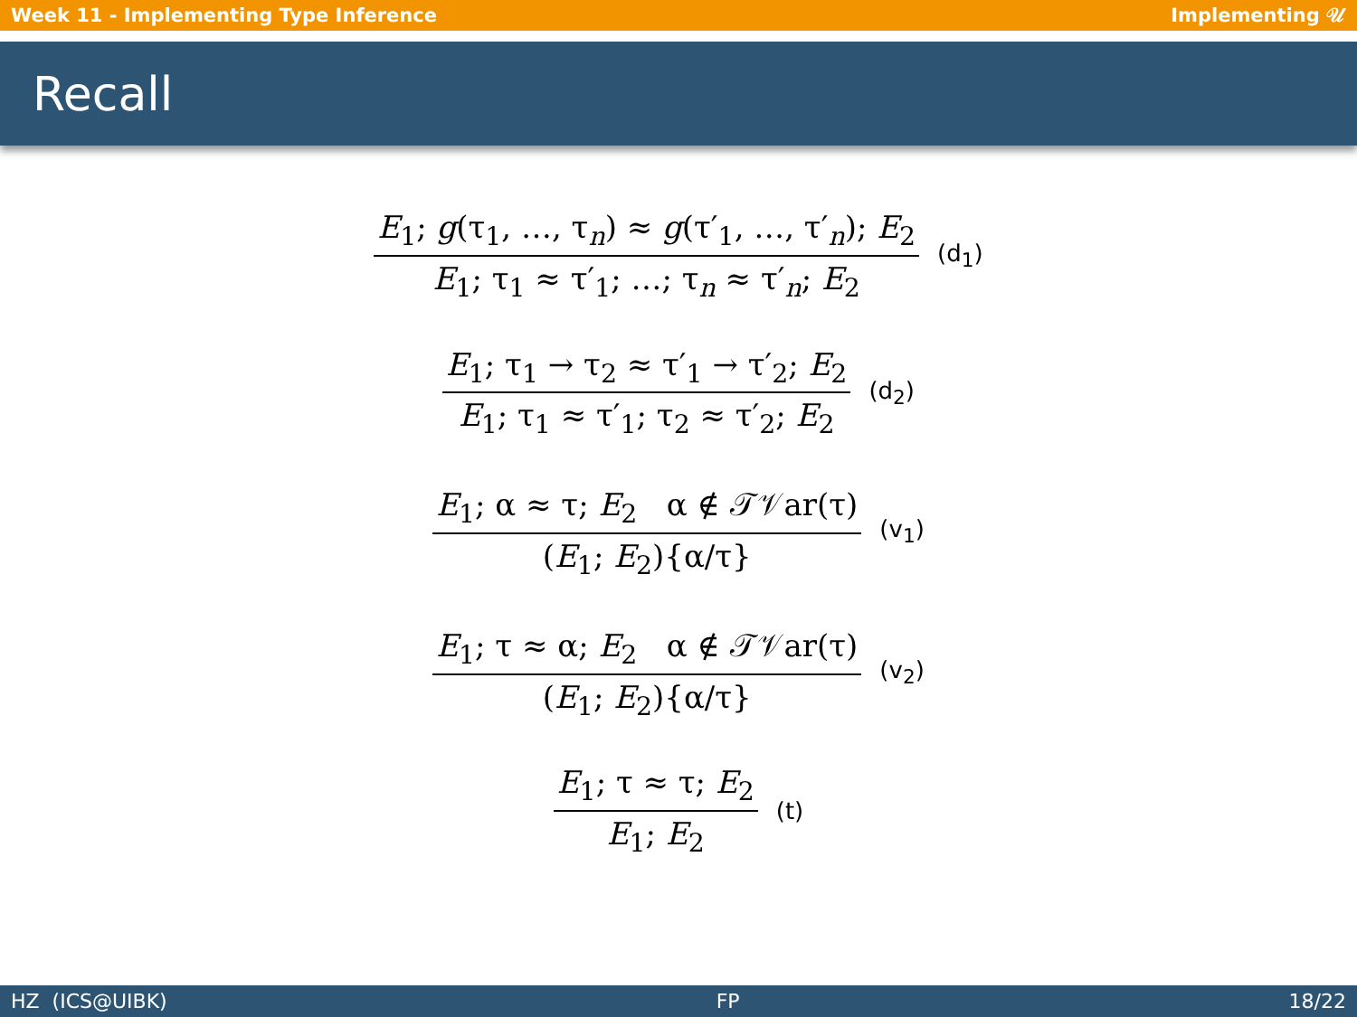Week 11 - Implementing Type Inference Implementing 𝒰
Recall
E<sub>1</sub>; g(τ<sub>1</sub>, …, τ<sub>n</sub>) ≈ g(τ′<sub>1</sub>, …, τ′<sub>n</sub>); E<sub>2</sub>
E<sub>1</sub>; τ<sub>1</sub> ≈ τ′<sub>1</sub>; …; τ<sub>n</sub> ≈ τ′<sub>n</sub>; E<sub>2</sub>
(d<sub>1</sub>)
E<sub>1</sub>; τ<sub>1</sub> → τ<sub>2</sub> ≈ τ′<sub>1</sub> → τ′<sub>2</sub>; E<sub>2</sub>
E<sub>1</sub>; τ<sub>1</sub> ≈ τ′<sub>1</sub>; τ<sub>2</sub> ≈ τ′<sub>2</sub>; E<sub>2</sub>
(d<sub>2</sub>)
E<sub>1</sub>; α ≈ τ; E<sub>2</sub> α ∉ 𝒯𝒱ar(τ)
(E<sub>1</sub>; E<sub>2</sub>){α/τ}
(v<sub>1</sub>)
E<sub>1</sub>; τ ≈ α; E<sub>2</sub> α ∉ 𝒯𝒱ar(τ)
(E<sub>1</sub>; E<sub>2</sub>){α/τ}
(v<sub>2</sub>)
E<sub>1</sub>; τ ≈ τ; E<sub>2</sub>
E<sub>1</sub>; E<sub>2</sub>
(t)
HZ (ICS@UIBK) FP 18/22